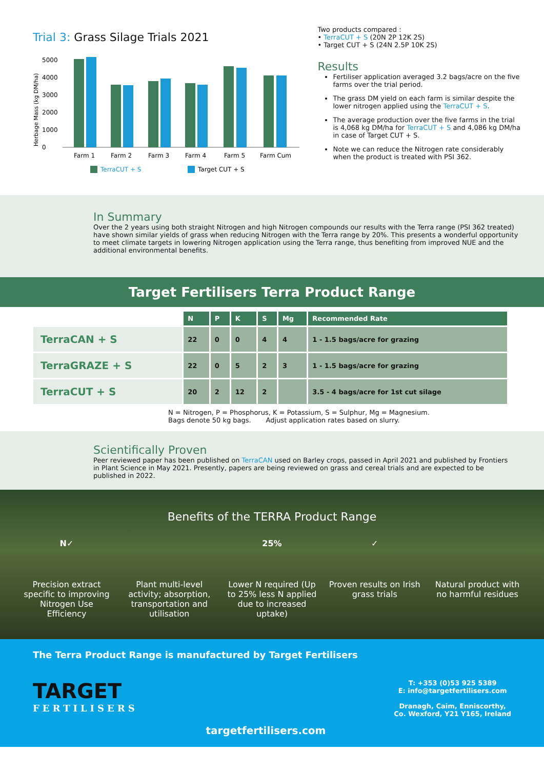Trial 3: Grass Silage Trials 2021
Herbage Mass (kg DM/ha)
5000
4000
3000
2000
1000
0
Farm 1
Farm 2
Farm 3
Farm 4
Farm 5
Farm Cum
TerraCUT + S
Target CUT + S
Two products compared :
• TerraCUT + S (20N 2P 12K 2S)
• Target CUT + S (24N 2.5P 10K 2S)
Results
Fertiliser application averaged 3.2 bags/acre on the five farms over the trial period.
The grass DM yield on each farm is similar despite the lower nitrogen applied using the TerraCUT + S.
The average production over the five farms in the trial is 4,068 kg DM/ha for TerraCUT + S and 4,086 kg DM/ha in case of Target CUT + S.
Note we can reduce the Nitrogen rate considerably when the product is treated with PSI 362.
In Summary
Over the 2 years using both straight Nitrogen and high Nitrogen compounds our results with the Terra range (PSI 362 treated) have shown similar yields of grass when reducing Nitrogen with the Terra range by 20%. This presents a wonderful opportunity to meet climate targets in lowering Nitrogen application using the Terra range, thus benefiting from improved NUE and the additional environmental benefits.
Target Fertilisers Terra Product Range
| | N | P | K | S | Mg | Recommended Rate |
| TerraCAN + S | 22 | 0 | 0 | 4 | 4 | 1 - 1.5 bags/acre for grazing |
| TerraGRAZE + S | 22 | 0 | 5 | 2 | 3 | 1 - 1.5 bags/acre for grazing |
| TerraCUT + S | 20 | 2 | 12 | 2 | | 3.5 - 4 bags/acre for 1st cut silage |
N = Nitrogen, P = Phosphorus, K = Potassium, S = Sulphur, Mg = Magnesium.
Bags denote 50 kg bags. Adjust application rates based on slurry.
Scientifically Proven
Peer reviewed paper has been published on TerraCAN used on Barley crops, passed in April 2021 and published by Frontiers in Plant Science in May 2021. Presently, papers are being reviewed on grass and cereal trials and are expected to be published in 2022.
Benefits of the TERRA Product Range
N✓
Precision extract specific to improving Nitrogen Use Efficiency
Plant multi-level activity; absorption, transportation and utilisation
25%
Lower N required (Up to 25% less N applied due to increased uptake)
✓
Proven results on Irish grass trials
Natural product with no harmful residues
The Terra Product Range is manufactured by Target Fertilisers
TARGET
FERTILISERS
targetfertilisers.com
T: +353 (0)53 925 5389
E: info@targetfertilisers.com
Dranagh, Caim, Enniscorthy,
Co. Wexford, Y21 Y165, Ireland